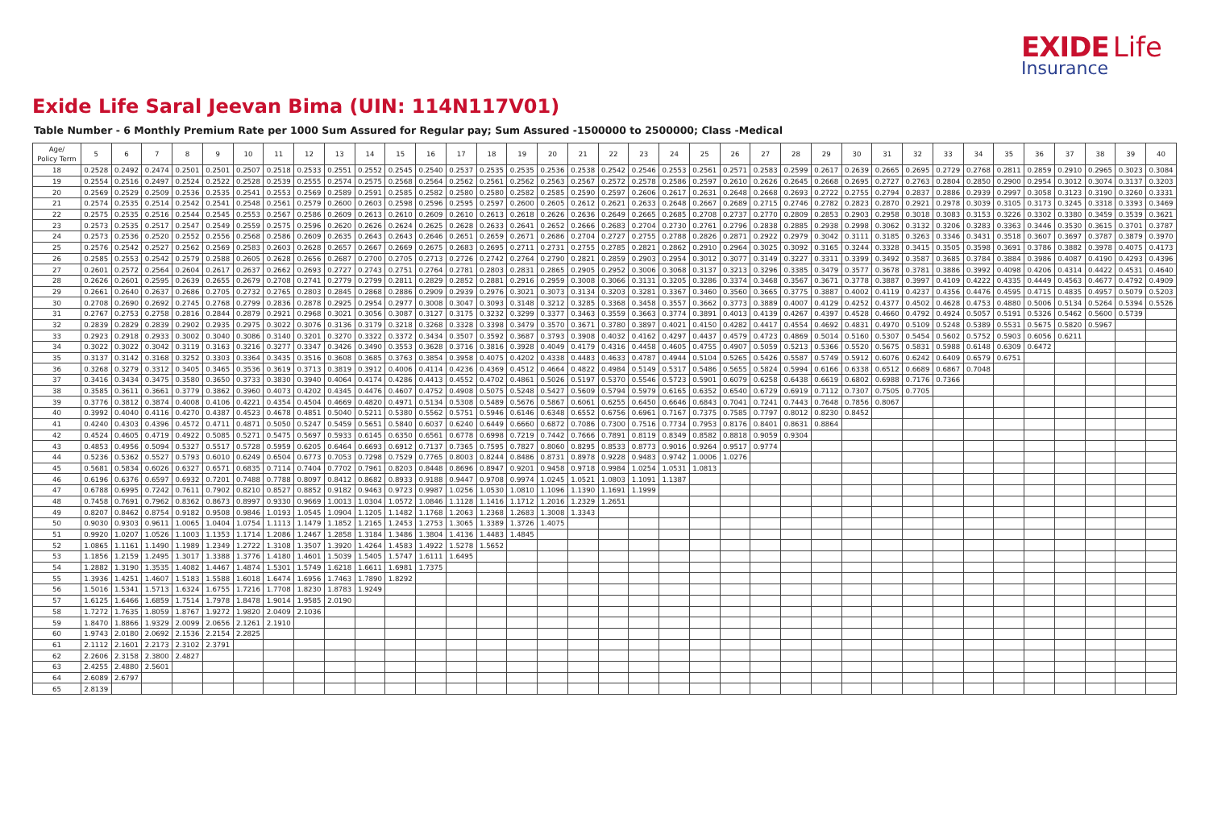EXIDE Life
Insurance
Exide Life Saral Jeevan Bima (UIN: 114N117V01)
Table Number - 6 Monthly Premium Rate per 1000 Sum Assured for Regular pay; Sum Assured -1500000 to 2500000; Class -Medical
| Age/ Policy Term | 5 | 6 | 7 | 8 | 9 | 10 | 11 | 12 | 13 | 14 | 15 | 16 | 17 | 18 | 19 | 20 | 21 | 22 | 23 | 24 | 25 | 26 | 27 | 28 | 29 | 30 | 31 | 32 | 33 | 34 | 35 | 36 | 37 | 38 | 39 | 40 |
| --- | --- | --- | --- | --- | --- | --- | --- | --- | --- | --- | --- | --- | --- | --- | --- | --- | --- | --- | --- | --- | --- | --- | --- | --- | --- | --- | --- | --- | --- | --- | --- | --- | --- | --- | --- | --- |
| 18 | 0.2528 | 0.2492 | 0.2474 | 0.2501 | 0.2501 | 0.2507 | 0.2518 | 0.2533 | 0.2551 | 0.2552 | 0.2545 | 0.2540 | 0.2537 | 0.2535 | 0.2535 | 0.2536 | 0.2538 | 0.2542 | 0.2546 | 0.2553 | 0.2561 | 0.2571 | 0.2583 | 0.2599 | 0.2617 | 0.2639 | 0.2665 | 0.2695 | 0.2729 | 0.2768 | 0.2811 | 0.2859 | 0.2910 | 0.2965 | 0.3023 | 0.3084 |
| 19 | 0.2554 | 0.2516 | 0.2497 | 0.2524 | 0.2522 | 0.2528 | 0.2539 | 0.2555 | 0.2574 | 0.2575 | 0.2568 | 0.2564 | 0.2562 | 0.2561 | 0.2562 | 0.2563 | 0.2567 | 0.2572 | 0.2578 | 0.2586 | 0.2597 | 0.2610 | 0.2626 | 0.2645 | 0.2668 | 0.2695 | 0.2727 | 0.2763 | 0.2804 | 0.2850 | 0.2900 | 0.2954 | 0.3012 | 0.3074 | 0.3137 | 0.3203 |
| 20 | 0.2569 | 0.2529 | 0.2509 | 0.2536 | 0.2535 | 0.2541 | 0.2553 | 0.2569 | 0.2589 | 0.2591 | 0.2585 | 0.2582 | 0.2580 | 0.2580 | 0.2582 | 0.2585 | 0.2590 | 0.2597 | 0.2606 | 0.2617 | 0.2631 | 0.2648 | 0.2668 | 0.2693 | 0.2722 | 0.2755 | 0.2794 | 0.2837 | 0.2886 | 0.2939 | 0.2997 | 0.3058 | 0.3123 | 0.3190 | 0.3260 | 0.3331 |
| 21 | 0.2574 | 0.2535 | 0.2514 | 0.2542 | 0.2541 | 0.2548 | 0.2561 | 0.2579 | 0.2600 | 0.2603 | 0.2598 | 0.2596 | 0.2595 | 0.2597 | 0.2600 | 0.2605 | 0.2612 | 0.2621 | 0.2633 | 0.2648 | 0.2667 | 0.2689 | 0.2715 | 0.2746 | 0.2782 | 0.2823 | 0.2870 | 0.2921 | 0.2978 | 0.3039 | 0.3105 | 0.3173 | 0.3245 | 0.3318 | 0.3393 | 0.3469 |
| 22 | 0.2575 | 0.2535 | 0.2516 | 0.2544 | 0.2545 | 0.2553 | 0.2567 | 0.2586 | 0.2609 | 0.2613 | 0.2610 | 0.2609 | 0.2610 | 0.2613 | 0.2618 | 0.2626 | 0.2636 | 0.2649 | 0.2665 | 0.2685 | 0.2708 | 0.2737 | 0.2770 | 0.2809 | 0.2853 | 0.2903 | 0.2958 | 0.3018 | 0.3083 | 0.3153 | 0.3226 | 0.3302 | 0.3380 | 0.3459 | 0.3539 | 0.3621 |
| 23 | 0.2573 | 0.2535 | 0.2517 | 0.2547 | 0.2549 | 0.2559 | 0.2575 | 0.2596 | 0.2620 | 0.2626 | 0.2624 | 0.2625 | 0.2628 | 0.2633 | 0.2641 | 0.2652 | 0.2666 | 0.2683 | 0.2704 | 0.2730 | 0.2761 | 0.2796 | 0.2838 | 0.2885 | 0.2938 | 0.2998 | 0.3062 | 0.3132 | 0.3206 | 0.3283 | 0.3363 | 0.3446 | 0.3530 | 0.3615 | 0.3701 | 0.3787 |
| 24 | 0.2573 | 0.2536 | 0.2520 | 0.2552 | 0.2556 | 0.2568 | 0.2586 | 0.2609 | 0.2635 | 0.2643 | 0.2643 | 0.2646 | 0.2651 | 0.2659 | 0.2671 | 0.2686 | 0.2704 | 0.2727 | 0.2755 | 0.2788 | 0.2826 | 0.2871 | 0.2922 | 0.2979 | 0.3042 | 0.3111 | 0.3185 | 0.3263 | 0.3346 | 0.3431 | 0.3518 | 0.3607 | 0.3697 | 0.3787 | 0.3879 | 0.3970 |
| 25 | 0.2576 | 0.2542 | 0.2527 | 0.2562 | 0.2569 | 0.2583 | 0.2603 | 0.2628 | 0.2657 | 0.2667 | 0.2669 | 0.2675 | 0.2683 | 0.2695 | 0.2711 | 0.2731 | 0.2755 | 0.2785 | 0.2821 | 0.2862 | 0.2910 | 0.2964 | 0.3025 | 0.3092 | 0.3165 | 0.3244 | 0.3328 | 0.3415 | 0.3505 | 0.3598 | 0.3691 | 0.3786 | 0.3882 | 0.3978 | 0.4075 | 0.4173 |
| 26 | 0.2585 | 0.2553 | 0.2542 | 0.2579 | 0.2588 | 0.2605 | 0.2628 | 0.2656 | 0.2687 | 0.2700 | 0.2705 | 0.2713 | 0.2726 | 0.2742 | 0.2764 | 0.2790 | 0.2821 | 0.2859 | 0.2903 | 0.2954 | 0.3012 | 0.3077 | 0.3149 | 0.3227 | 0.3311 | 0.3399 | 0.3492 | 0.3587 | 0.3685 | 0.3784 | 0.3884 | 0.3986 | 0.4087 | 0.4190 | 0.4293 | 0.4396 |
| 27 | 0.2601 | 0.2572 | 0.2564 | 0.2604 | 0.2617 | 0.2637 | 0.2662 | 0.2693 | 0.2727 | 0.2743 | 0.2751 | 0.2764 | 0.2781 | 0.2803 | 0.2831 | 0.2865 | 0.2905 | 0.2952 | 0.3006 | 0.3068 | 0.3137 | 0.3213 | 0.3296 | 0.3385 | 0.3479 | 0.3577 | 0.3678 | 0.3781 | 0.3886 | 0.3992 | 0.4098 | 0.4206 | 0.4314 | 0.4422 | 0.4531 | 0.4640 |
| 28 | 0.2626 | 0.2601 | 0.2595 | 0.2639 | 0.2655 | 0.2679 | 0.2708 | 0.2741 | 0.2779 | 0.2799 | 0.2811 | 0.2829 | 0.2852 | 0.2881 | 0.2916 | 0.2959 | 0.3008 | 0.3066 | 0.3131 | 0.3205 | 0.3286 | 0.3374 | 0.3468 | 0.3567 | 0.3671 | 0.3778 | 0.3887 | 0.3997 | 0.4109 | 0.4222 | 0.4335 | 0.4449 | 0.4563 | 0.4677 | 0.4792 | 0.4909 |
| 29 | 0.2661 | 0.2640 | 0.2637 | 0.2686 | 0.2705 | 0.2732 | 0.2765 | 0.2803 | 0.2845 | 0.2868 | 0.2886 | 0.2909 | 0.2939 | 0.2976 | 0.3021 | 0.3073 | 0.3134 | 0.3203 | 0.3281 | 0.3367 | 0.3460 | 0.3560 | 0.3665 | 0.3775 | 0.3887 | 0.4002 | 0.4119 | 0.4237 | 0.4356 | 0.4476 | 0.4595 | 0.4715 | 0.4835 | 0.4957 | 0.5079 | 0.5203 |
| 30 | 0.2708 | 0.2690 | 0.2692 | 0.2745 | 0.2768 | 0.2799 | 0.2836 | 0.2878 | 0.2925 | 0.2954 | 0.2977 | 0.3008 | 0.3047 | 0.3093 | 0.3148 | 0.3212 | 0.3285 | 0.3368 | 0.3458 | 0.3557 | 0.3662 | 0.3773 | 0.3889 | 0.4007 | 0.4129 | 0.4252 | 0.4377 | 0.4502 | 0.4628 | 0.4753 | 0.4880 | 0.5006 | 0.5134 | 0.5264 | 0.5394 | 0.5526 |
| 31 | 0.2767 | 0.2753 | 0.2758 | 0.2816 | 0.2844 | 0.2879 | 0.2921 | 0.2968 | 0.3021 | 0.3056 | 0.3087 | 0.3127 | 0.3175 | 0.3232 | 0.3299 | 0.3377 | 0.3463 | 0.3559 | 0.3663 | 0.3774 | 0.3891 | 0.4013 | 0.4139 | 0.4267 | 0.4397 | 0.4528 | 0.4660 | 0.4792 | 0.4924 | 0.5057 | 0.5191 | 0.5326 | 0.5462 | 0.5600 | 0.5739 | |
| 32 | 0.2839 | 0.2829 | 0.2839 | 0.2902 | 0.2935 | 0.2975 | 0.3022 | 0.3076 | 0.3136 | 0.3179 | 0.3218 | 0.3268 | 0.3328 | 0.3398 | 0.3479 | 0.3570 | 0.3671 | 0.3780 | 0.3897 | 0.4021 | 0.4150 | 0.4282 | 0.4417 | 0.4554 | 0.4692 | 0.4831 | 0.4970 | 0.5109 | 0.5248 | 0.5389 | 0.5531 | 0.5675 | 0.5820 | 0.5967 | | |
| 33 | 0.2923 | 0.2918 | 0.2933 | 0.3002 | 0.3040 | 0.3086 | 0.3140 | 0.3201 | 0.3270 | 0.3322 | 0.3372 | 0.3434 | 0.3507 | 0.3592 | 0.3687 | 0.3793 | 0.3908 | 0.4032 | 0.4162 | 0.4297 | 0.4437 | 0.4579 | 0.4723 | 0.4869 | 0.5014 | 0.5160 | 0.5307 | 0.5454 | 0.5602 | 0.5752 | 0.5903 | 0.6056 | 0.6211 | | | |
| 34 | 0.3022 | 0.3022 | 0.3042 | 0.3119 | 0.3163 | 0.3216 | 0.3277 | 0.3347 | 0.3426 | 0.3490 | 0.3553 | 0.3628 | 0.3716 | 0.3816 | 0.3928 | 0.4049 | 0.4179 | 0.4316 | 0.4458 | 0.4605 | 0.4755 | 0.4907 | 0.5059 | 0.5213 | 0.5366 | 0.5520 | 0.5675 | 0.5831 | 0.5988 | 0.6148 | 0.6309 | 0.6472 | | | | |
| 35 | 0.3137 | 0.3142 | 0.3168 | 0.3252 | 0.3303 | 0.3364 | 0.3435 | 0.3516 | 0.3608 | 0.3685 | 0.3763 | 0.3854 | 0.3958 | 0.4075 | 0.4202 | 0.4338 | 0.4483 | 0.4633 | 0.4787 | 0.4944 | 0.5104 | 0.5265 | 0.5426 | 0.5587 | 0.5749 | 0.5912 | 0.6076 | 0.6242 | 0.6409 | 0.6579 | 0.6751 | | | | | |
| 36 | 0.3268 | 0.3279 | 0.3312 | 0.3405 | 0.3465 | 0.3536 | 0.3619 | 0.3713 | 0.3819 | 0.3912 | 0.4006 | 0.4114 | 0.4236 | 0.4369 | 0.4512 | 0.4664 | 0.4822 | 0.4984 | 0.5149 | 0.5317 | 0.5486 | 0.5655 | 0.5824 | 0.5994 | 0.6166 | 0.6338 | 0.6512 | 0.6689 | 0.6867 | 0.7048 | | | | | | |
| 37 | 0.3416 | 0.3434 | 0.3475 | 0.3580 | 0.3650 | 0.3733 | 0.3830 | 0.3940 | 0.4064 | 0.4174 | 0.4286 | 0.4413 | 0.4552 | 0.4702 | 0.4861 | 0.5026 | 0.5197 | 0.5370 | 0.5546 | 0.5723 | 0.5901 | 0.6079 | 0.6258 | 0.6438 | 0.6619 | 0.6802 | 0.6988 | 0.7176 | 0.7366 | | | | | | | |
| 38 | 0.3585 | 0.3611 | 0.3661 | 0.3779 | 0.3862 | 0.3960 | 0.4073 | 0.4202 | 0.4345 | 0.4476 | 0.4607 | 0.4752 | 0.4908 | 0.5075 | 0.5248 | 0.5427 | 0.5609 | 0.5794 | 0.5979 | 0.6165 | 0.6352 | 0.6540 | 0.6729 | 0.6919 | 0.7112 | 0.7307 | 0.7505 | 0.7705 | | | | | | | | |
| 39 | 0.3776 | 0.3812 | 0.3874 | 0.4008 | 0.4106 | 0.4221 | 0.4354 | 0.4504 | 0.4669 | 0.4820 | 0.4971 | 0.5134 | 0.5308 | 0.5489 | 0.5676 | 0.5867 | 0.6061 | 0.6255 | 0.6450 | 0.6646 | 0.6843 | 0.7041 | 0.7241 | 0.7443 | 0.7648 | 0.7856 | 0.8067 | | | | | | | | | |
| 40 | 0.3992 | 0.4040 | 0.4116 | 0.4270 | 0.4387 | 0.4523 | 0.4678 | 0.4851 | 0.5040 | 0.5211 | 0.5380 | 0.5562 | 0.5751 | 0.5946 | 0.6146 | 0.6348 | 0.6552 | 0.6756 | 0.6961 | 0.7167 | 0.7375 | 0.7585 | 0.7797 | 0.8012 | 0.8230 | 0.8452 | | | | | | | | | | |
| 41 | 0.4240 | 0.4303 | 0.4396 | 0.4572 | 0.4711 | 0.4871 | 0.5050 | 0.5247 | 0.5459 | 0.5651 | 0.5840 | 0.6037 | 0.6240 | 0.6449 | 0.6660 | 0.6872 | 0.7086 | 0.7300 | 0.7516 | 0.7734 | 0.7953 | 0.8176 | 0.8401 | 0.8631 | 0.8864 | | | | | | | | | | | |
| 42 | 0.4524 | 0.4605 | 0.4719 | 0.4922 | 0.5085 | 0.5271 | 0.5475 | 0.5697 | 0.5933 | 0.6145 | 0.6350 | 0.6561 | 0.6778 | 0.6998 | 0.7219 | 0.7442 | 0.7666 | 0.7891 | 0.8119 | 0.8349 | 0.8582 | 0.8818 | 0.9059 | 0.9304 | | | | | | | | | | | | |
| 43 | 0.4853 | 0.4956 | 0.5094 | 0.5327 | 0.5517 | 0.5728 | 0.5959 | 0.6205 | 0.6464 | 0.6693 | 0.6912 | 0.7137 | 0.7365 | 0.7595 | 0.7827 | 0.8060 | 0.8295 | 0.8533 | 0.8773 | 0.9016 | 0.9264 | 0.9517 | 0.9774 | | | | | | | | | | | | | |
| 44 | 0.5236 | 0.5362 | 0.5527 | 0.5793 | 0.6010 | 0.6249 | 0.6504 | 0.6773 | 0.7053 | 0.7298 | 0.7529 | 0.7765 | 0.8003 | 0.8244 | 0.8486 | 0.8731 | 0.8978 | 0.9228 | 0.9483 | 0.9742 | 1.0006 | 1.0276 | | | | | | | | | | | | | | |
| 45 | 0.5681 | 0.5834 | 0.6026 | 0.6327 | 0.6571 | 0.6835 | 0.7114 | 0.7404 | 0.7702 | 0.7961 | 0.8203 | 0.8448 | 0.8696 | 0.8947 | 0.9201 | 0.9458 | 0.9718 | 0.9984 | 1.0254 | 1.0531 | 1.0813 | | | | | | | | | | | | | | | |
| 46 | 0.6196 | 0.6376 | 0.6597 | 0.6932 | 0.7201 | 0.7488 | 0.7788 | 0.8097 | 0.8412 | 0.8682 | 0.8933 | 0.9188 | 0.9447 | 0.9708 | 0.9974 | 1.0245 | 1.0521 | 1.0803 | 1.1091 | 1.1387 | | | | | | | | | | | | | | | | |
| 47 | 0.6788 | 0.6995 | 0.7242 | 0.7611 | 0.7902 | 0.8210 | 0.8527 | 0.8852 | 0.9182 | 0.9463 | 0.9723 | 0.9987 | 1.0256 | 1.0530 | 1.0810 | 1.1096 | 1.1390 | 1.1691 | 1.1999 | | | | | | | | | | | | | | | | | |
| 48 | 0.7458 | 0.7691 | 0.7962 | 0.8362 | 0.8673 | 0.8997 | 0.9330 | 0.9669 | 1.0013 | 1.0304 | 1.0572 | 1.0846 | 1.1128 | 1.1416 | 1.1712 | 1.2016 | 1.2329 | 1.2651 | | | | | | | | | | | | | | | | | | |
| 49 | 0.8207 | 0.8462 | 0.8754 | 0.9182 | 0.9508 | 0.9846 | 1.0193 | 1.0545 | 1.0904 | 1.1205 | 1.1482 | 1.1768 | 1.2063 | 1.2368 | 1.2683 | 1.3008 | 1.3343 | | | | | | | | | | | | | | | | | | | |
| 50 | 0.9030 | 0.9303 | 0.9611 | 1.0065 | 1.0404 | 1.0754 | 1.1113 | 1.1479 | 1.1852 | 1.2165 | 1.2453 | 1.2753 | 1.3065 | 1.3389 | 1.3726 | 1.4075 | | | | | | | | | | | | | | | | | | | | |
| 51 | 0.9920 | 1.0207 | 1.0526 | 1.1003 | 1.1353 | 1.1714 | 1.2086 | 1.2467 | 1.2858 | 1.3184 | 1.3486 | 1.3804 | 1.4136 | 1.4483 | 1.4845 | | | | | | | | | | | | | | | | | | | | | |
| 52 | 1.0865 | 1.1161 | 1.1490 | 1.1989 | 1.2349 | 1.2722 | 1.3108 | 1.3507 | 1.3920 | 1.4264 | 1.4583 | 1.4922 | 1.5278 | 1.5652 | | | | | | | | | | | | | | | | | | | | | | |
| 53 | 1.1856 | 1.2159 | 1.2495 | 1.3017 | 1.3388 | 1.3776 | 1.4180 | 1.4601 | 1.5039 | 1.5405 | 1.5747 | 1.6111 | 1.6495 | | | | | | | | | | | | | | | | | | | | | | | |
| 54 | 1.2882 | 1.3190 | 1.3535 | 1.4082 | 1.4467 | 1.4874 | 1.5301 | 1.5749 | 1.6218 | 1.6611 | 1.6981 | 1.7375 | | | | | | | | | | | | | | | | | | | | | | | | |
| 55 | 1.3936 | 1.4251 | 1.4607 | 1.5183 | 1.5588 | 1.6018 | 1.6474 | 1.6956 | 1.7463 | 1.7890 | 1.8292 | | | | | | | | | | | | | | | | | | | | | | | | | |
| 56 | 1.5016 | 1.5341 | 1.5713 | 1.6324 | 1.6755 | 1.7216 | 1.7708 | 1.8230 | 1.8783 | 1.9249 | | | | | | | | | | | | | | | | | | | | | | | | | | |
| 57 | 1.6125 | 1.6466 | 1.6859 | 1.7514 | 1.7978 | 1.8478 | 1.9014 | 1.9585 | 2.0190 | | | | | | | | | | | | | | | | | | | | | | | | | | | |
| 58 | 1.7272 | 1.7635 | 1.8059 | 1.8767 | 1.9272 | 1.9820 | 2.0409 | 2.1036 | | | | | | | | | | | | | | | | | | | | | | | | | | | | |
| 59 | 1.8470 | 1.8866 | 1.9329 | 2.0099 | 2.0656 | 2.1261 | 2.1910 | | | | | | | | | | | | | | | | | | | | | | | | | | | | | |
| 60 | 1.9743 | 2.0180 | 2.0692 | 2.1536 | 2.2154 | 2.2825 | | | | | | | | | | | | | | | | | | | | | | | | | | | | | | |
| 61 | 2.1112 | 2.1601 | 2.2173 | 2.3102 | 2.3791 | | | | | | | | | | | | | | | | | | | | | | | | | | | | | | | |
| 62 | 2.2606 | 2.3158 | 2.3800 | 2.4827 | | | | | | | | | | | | | | | | | | | | | | | | | | | | | | | | |
| 63 | 2.4255 | 2.4880 | 2.5601 | | | | | | | | | | | | | | | | | | | | | | | | | | | | | | | | | |
| 64 | 2.6089 | 2.6797 | | | | | | | | | | | | | | | | | | | | | | | | | | | | | | | | | | |
| 65 | 2.8139 | | | | | | | | | | | | | | | | | | | | | | | | | | | | | | | | | | | |